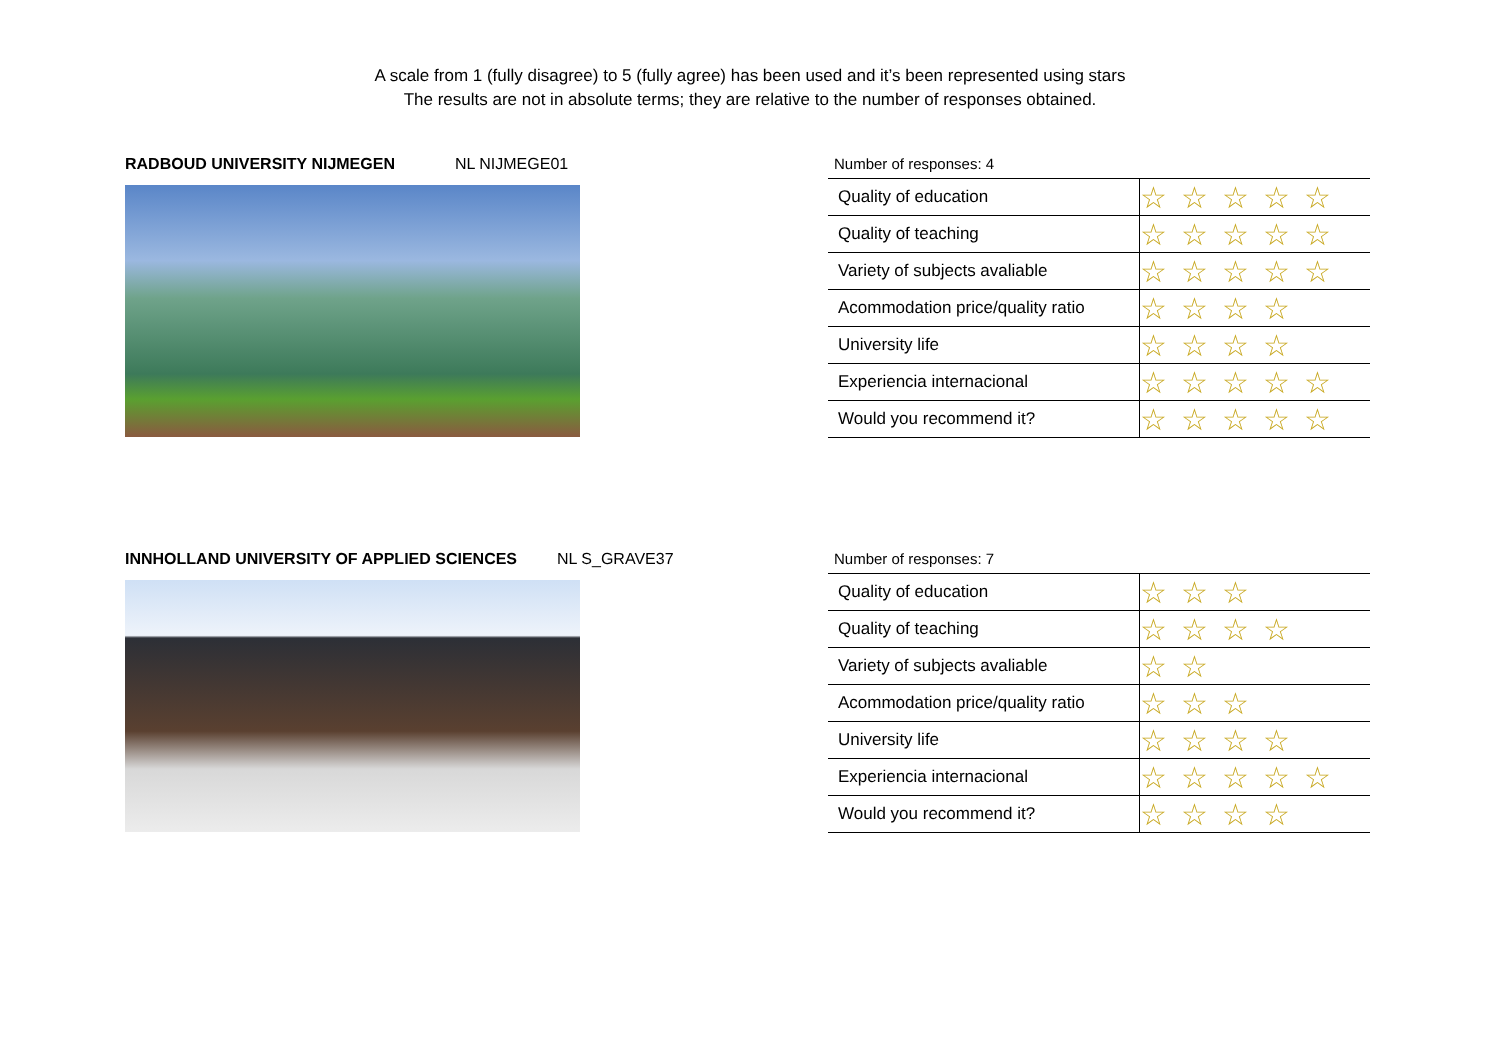A scale from 1 (fully disagree) to 5 (fully agree) has been used and it’s been represented using stars
The results are not in absolute terms; they are relative to the number of responses obtained.
RADBOUD UNIVERSITY NIJMEGEN NL NIJMEGE01
Number of responses: 4
| Quality of education | ☆☆☆☆☆ |
| Quality of teaching | ☆☆☆☆☆ |
| Variety of subjects avaliable | ☆☆☆☆☆ |
| Acommodation price/quality ratio | ☆☆☆☆ |
| University life | ☆☆☆☆ |
| Experiencia internacional | ☆☆☆☆☆ |
| Would you recommend it? | ☆☆☆☆☆ |
INNHOLLAND UNIVERSITY OF APPLIED SCIENCES NL S_GRAVE37
Number of responses: 7
| Quality of education | ☆☆☆ |
| Quality of teaching | ☆☆☆☆ |
| Variety of subjects avaliable | ☆☆ |
| Acommodation price/quality ratio | ☆☆☆ |
| University life | ☆☆☆☆ |
| Experiencia internacional | ☆☆☆☆☆ |
| Would you recommend it? | ☆☆☆☆ |